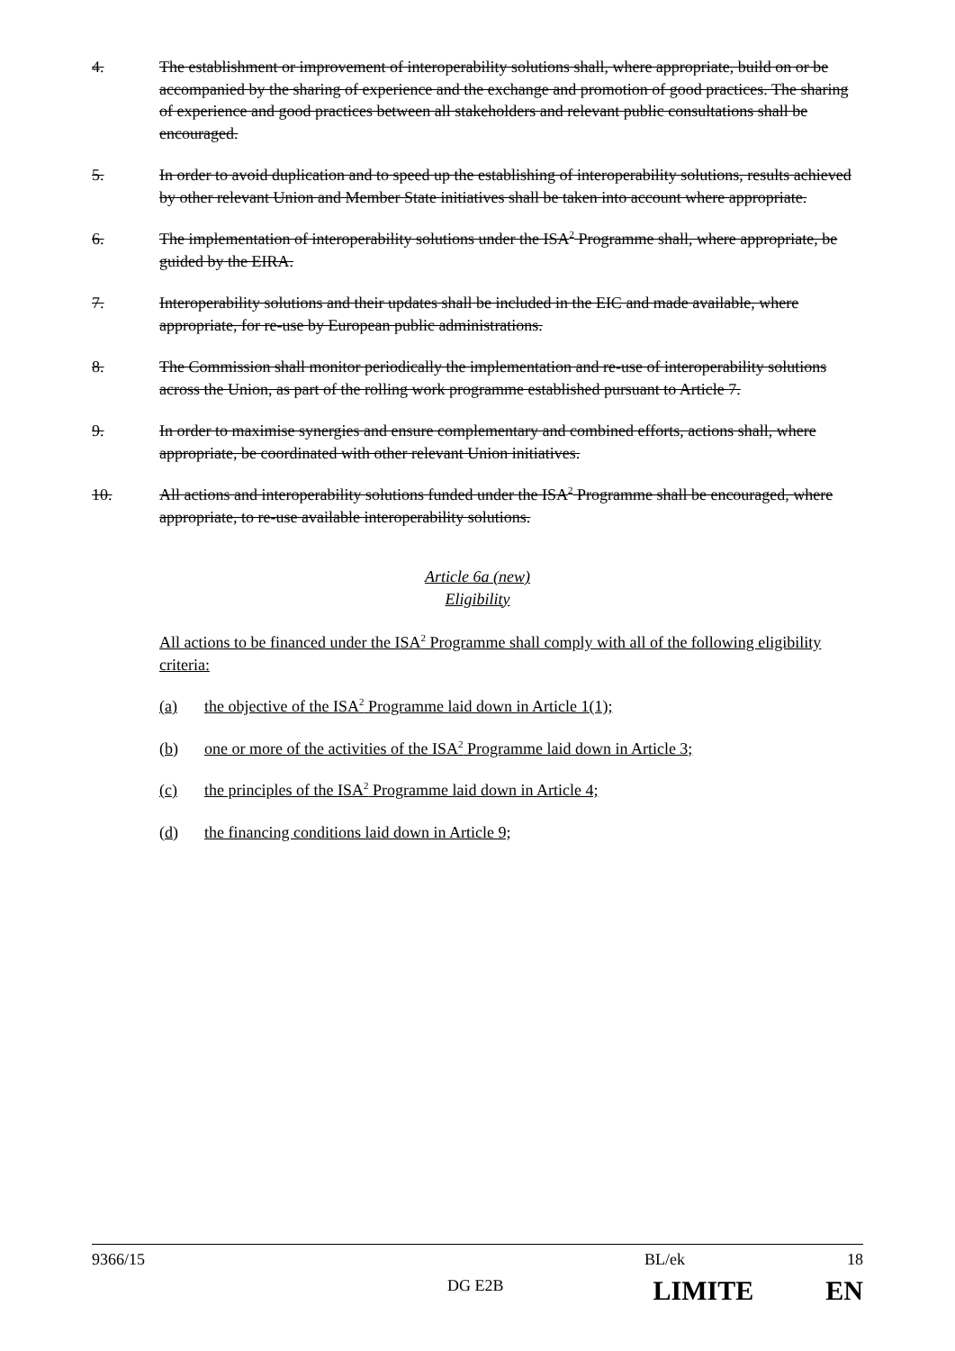4. The establishment or improvement of interoperability solutions shall, where appropriate, build on or be accompanied by the sharing of experience and the exchange and promotion of good practices. The sharing of experience and good practices between all stakeholders and relevant public consultations shall be encouraged.
5. In order to avoid duplication and to speed up the establishing of interoperability solutions, results achieved by other relevant Union and Member State initiatives shall be taken into account where appropriate.
6. The implementation of interoperability solutions under the ISA<sup>2</sup> Programme shall, where appropriate, be guided by the EIRA.
7. Interoperability solutions and their updates shall be included in the EIC and made available, where appropriate, for re-use by European public administrations.
8. The Commission shall monitor periodically the implementation and re-use of interoperability solutions across the Union, as part of the rolling work programme established pursuant to Article 7.
9. In order to maximise synergies and ensure complementary and combined efforts, actions shall, where appropriate, be coordinated with other relevant Union initiatives.
10. All actions and interoperability solutions funded under the ISA<sup>2</sup> Programme shall be encouraged, where appropriate, to re-use available interoperability solutions.
Article 6a (new)
Eligibility
All actions to be financed under the ISA<sup>2</sup> Programme shall comply with all of the following eligibility criteria:
(a) the objective of the ISA<sup>2</sup> Programme laid down in Article 1(1);
(b) one or more of the activities of the ISA<sup>2</sup> Programme laid down in Article 3;
(c) the principles of the ISA<sup>2</sup> Programme laid down in Article 4;
(d) the financing conditions laid down in Article 9;
9366/15 BL/ek 18
DG E2B LIMITE EN